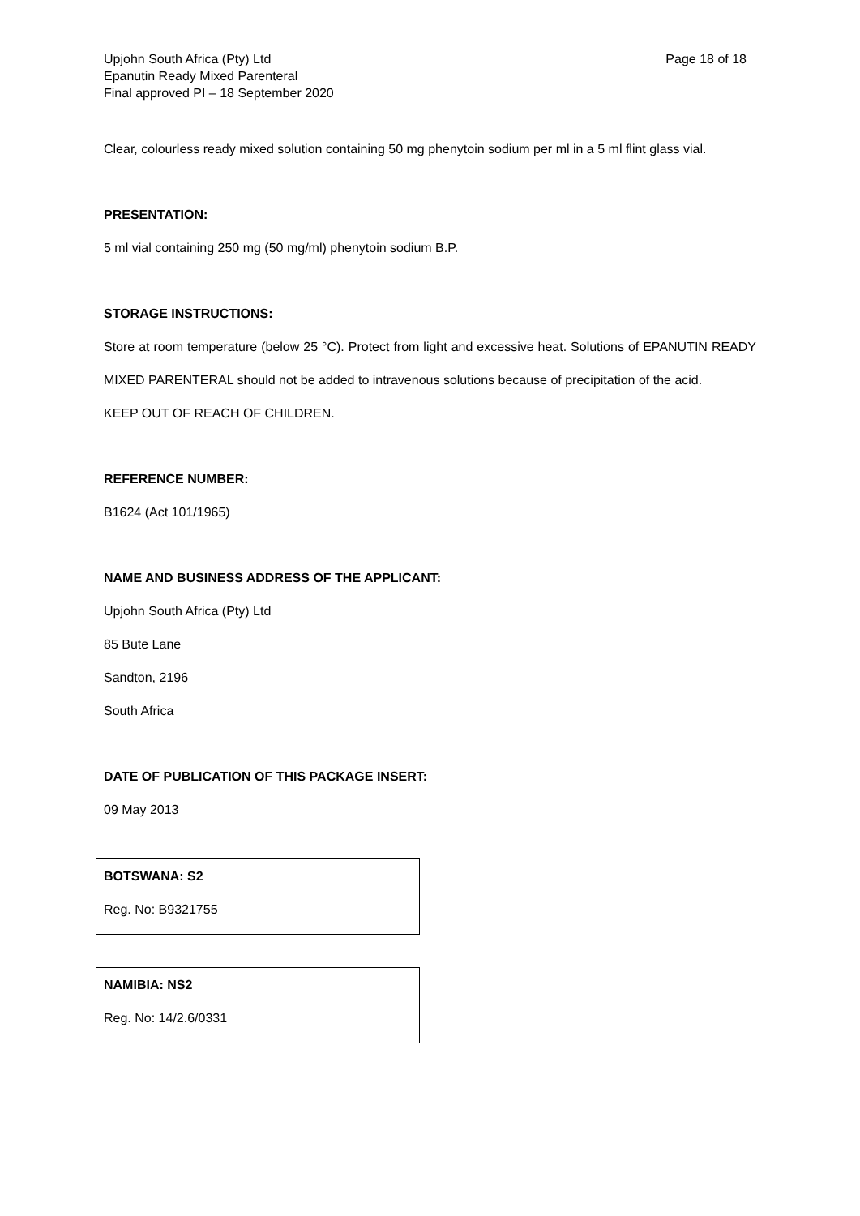Upjohn South Africa (Pty) Ltd
Epanutin Ready Mixed Parenteral
Final approved PI – 18 September 2020
Page 18 of 18
Clear, colourless ready mixed solution containing 50 mg phenytoin sodium per ml in a 5 ml flint glass vial.
PRESENTATION:
5 ml vial containing 250 mg (50 mg/ml) phenytoin sodium B.P.
STORAGE INSTRUCTIONS:
Store at room temperature (below 25 °C). Protect from light and excessive heat. Solutions of EPANUTIN READY MIXED PARENTERAL should not be added to intravenous solutions because of precipitation of the acid.
KEEP OUT OF REACH OF CHILDREN.
REFERENCE NUMBER:
B1624 (Act 101/1965)
NAME AND BUSINESS ADDRESS OF THE APPLICANT:
Upjohn South Africa (Pty) Ltd
85 Bute Lane
Sandton, 2196
South Africa
DATE OF PUBLICATION OF THIS PACKAGE INSERT:
09 May 2013
BOTSWANA: S2
Reg. No: B9321755
NAMIBIA: NS2
Reg. No: 14/2.6/0331